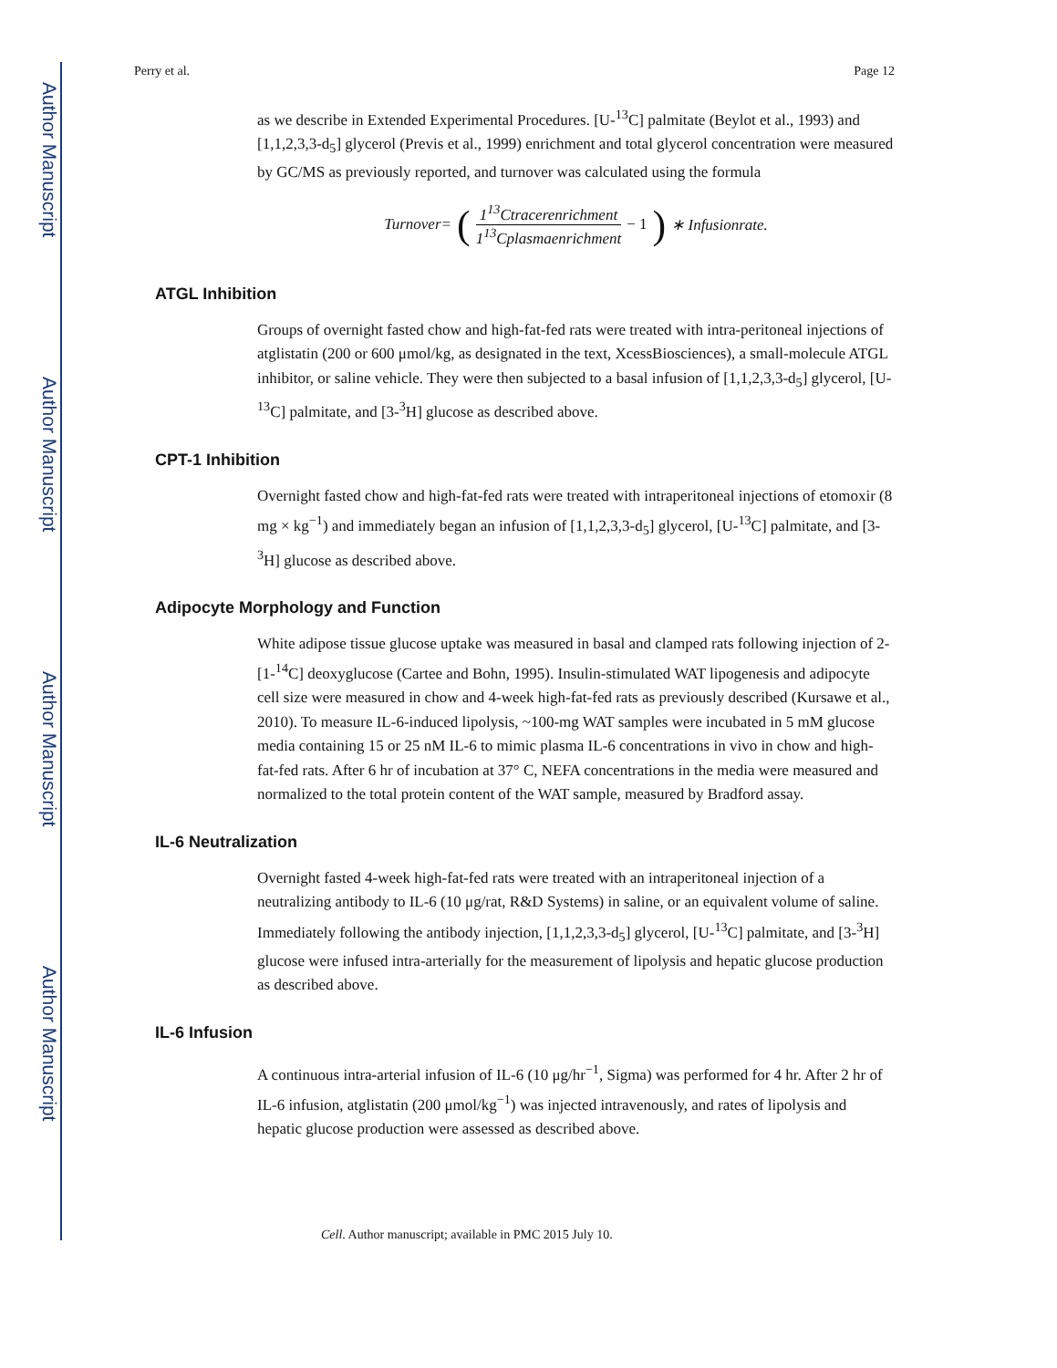Author Manuscript
Author Manuscript
Author Manuscript
Author Manuscript
Perry et al. Page 12
as we describe in Extended Experimental Procedures. [U-<sup>13</sup>C] palmitate (Beylot et al., 1993) and [1,1,2,3,3-d<sub>5</sub>] glycerol (Previs et al., 1999) enrichment and total glycerol concentration were measured by GC/MS as previously reported, and turnover was calculated using the formula
Turnover= (1<sup>13</sup>Ctracerenrichment 1<sup>13</sup>Cplasmaenrichment − 1) ∗ Infusionrate.
ATGL Inhibition
Groups of overnight fasted chow and high-fat-fed rats were treated with intra-peritoneal injections of atglistatin (200 or 600 μmol/kg, as designated in the text, XcessBiosciences), a small-molecule ATGL inhibitor, or saline vehicle. They were then subjected to a basal infusion of [1,1,2,3,3-d<sub>5</sub>] glycerol, [U-<sup>13</sup>C] palmitate, and [3-<sup>3</sup>H] glucose as described above.
CPT-1 Inhibition
Overnight fasted chow and high-fat-fed rats were treated with intraperitoneal injections of etomoxir (8 mg × kg<sup>−1</sup>) and immediately began an infusion of [1,1,2,3,3-d<sub>5</sub>] glycerol, [U-<sup>13</sup>C] palmitate, and [3-<sup>3</sup>H] glucose as described above.
Adipocyte Morphology and Function
White adipose tissue glucose uptake was measured in basal and clamped rats following injection of 2-[1-<sup>14</sup>C] deoxyglucose (Cartee and Bohn, 1995). Insulin-stimulated WAT lipogenesis and adipocyte cell size were measured in chow and 4-week high-fat-fed rats as previously described (Kursawe et al., 2010). To measure IL-6-induced lipolysis, ~100-mg WAT samples were incubated in 5 mM glucose media containing 15 or 25 nM IL-6 to mimic plasma IL-6 concentrations in vivo in chow and high-fat-fed rats. After 6 hr of incubation at 37° C, NEFA concentrations in the media were measured and normalized to the total protein content of the WAT sample, measured by Bradford assay.
IL-6 Neutralization
Overnight fasted 4-week high-fat-fed rats were treated with an intraperitoneal injection of a neutralizing antibody to IL-6 (10 μg/rat, R&D Systems) in saline, or an equivalent volume of saline. Immediately following the antibody injection, [1,1,2,3,3-d<sub>5</sub>] glycerol, [U-<sup>13</sup>C] palmitate, and [3-<sup>3</sup>H] glucose were infused intra-arterially for the measurement of lipolysis and hepatic glucose production as described above.
IL-6 Infusion
A continuous intra-arterial infusion of IL-6 (10 μg/hr<sup>−1</sup>, Sigma) was performed for 4 hr. After 2 hr of IL-6 infusion, atglistatin (200 μmol/kg<sup>−1</sup>) was injected intravenously, and rates of lipolysis and hepatic glucose production were assessed as described above.
Cell. Author manuscript; available in PMC 2015 July 10.